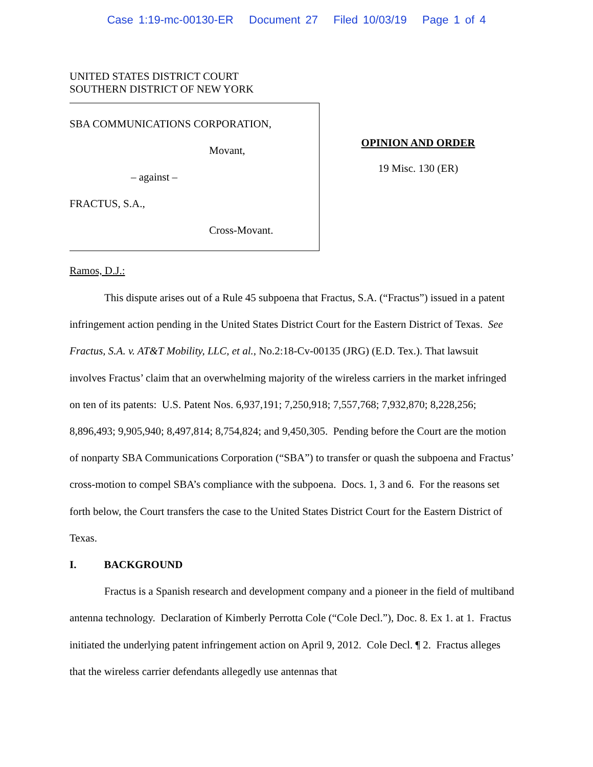Case 1:19-mc-00130-ER Document 27 Filed 10/03/19 Page 1 of 4
UNITED STATES DISTRICT COURT
SOUTHERN DISTRICT OF NEW YORK
SBA COMMUNICATIONS CORPORATION,
Movant,
– against –
FRACTUS, S.A.,
Cross-Movant.
OPINION AND ORDER
19 Misc. 130 (ER)
Ramos, D.J.:
This dispute arises out of a Rule 45 subpoena that Fractus, S.A. (“Fractus”) issued in a patent infringement action pending in the United States District Court for the Eastern District of Texas. See Fractus, S.A. v. AT&T Mobility, LLC, et al., No.2:18-Cv-00135 (JRG) (E.D. Tex.). That lawsuit involves Fractus’ claim that an overwhelming majority of the wireless carriers in the market infringed on ten of its patents: U.S. Patent Nos. 6,937,191; 7,250,918; 7,557,768; 7,932,870; 8,228,256; 8,896,493; 9,905,940; 8,497,814; 8,754,824; and 9,450,305. Pending before the Court are the motion of nonparty SBA Communications Corporation (“SBA”) to transfer or quash the subpoena and Fractus’ cross-motion to compel SBA’s compliance with the subpoena. Docs. 1, 3 and 6. For the reasons set forth below, the Court transfers the case to the United States District Court for the Eastern District of Texas.
I. BACKGROUND
Fractus is a Spanish research and development company and a pioneer in the field of multiband antenna technology. Declaration of Kimberly Perrotta Cole (“Cole Decl.”), Doc. 8. Ex 1. at 1. Fractus initiated the underlying patent infringement action on April 9, 2012. Cole Decl. ¶ 2. Fractus alleges that the wireless carrier defendants allegedly use antennas that